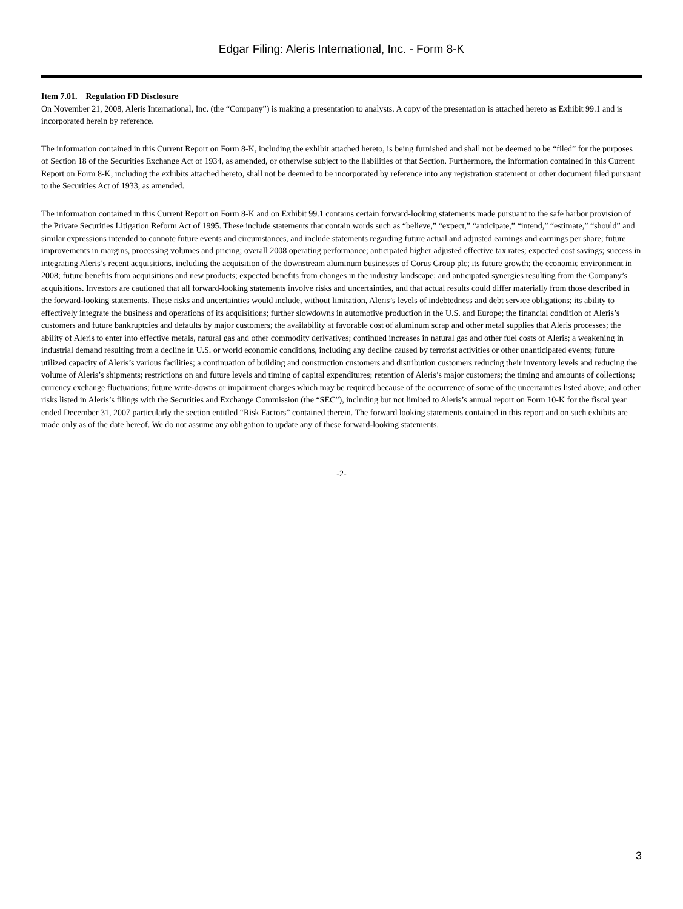Edgar Filing: Aleris International, Inc. - Form 8-K
Item 7.01. Regulation FD Disclosure
On November 21, 2008, Aleris International, Inc. (the “Company”) is making a presentation to analysts. A copy of the presentation is attached hereto as Exhibit 99.1 and is incorporated herein by reference.
The information contained in this Current Report on Form 8-K, including the exhibit attached hereto, is being furnished and shall not be deemed to be “filed” for the purposes of Section 18 of the Securities Exchange Act of 1934, as amended, or otherwise subject to the liabilities of that Section. Furthermore, the information contained in this Current Report on Form 8-K, including the exhibits attached hereto, shall not be deemed to be incorporated by reference into any registration statement or other document filed pursuant to the Securities Act of 1933, as amended.
The information contained in this Current Report on Form 8-K and on Exhibit 99.1 contains certain forward-looking statements made pursuant to the safe harbor provision of the Private Securities Litigation Reform Act of 1995. These include statements that contain words such as “believe,” “expect,” “anticipate,” “intend,” “estimate,” “should” and similar expressions intended to connote future events and circumstances, and include statements regarding future actual and adjusted earnings and earnings per share; future improvements in margins, processing volumes and pricing; overall 2008 operating performance; anticipated higher adjusted effective tax rates; expected cost savings; success in integrating Aleris’s recent acquisitions, including the acquisition of the downstream aluminum businesses of Corus Group plc; its future growth; the economic environment in 2008; future benefits from acquisitions and new products; expected benefits from changes in the industry landscape; and anticipated synergies resulting from the Company’s acquisitions. Investors are cautioned that all forward-looking statements involve risks and uncertainties, and that actual results could differ materially from those described in the forward-looking statements. These risks and uncertainties would include, without limitation, Aleris’s levels of indebtedness and debt service obligations; its ability to effectively integrate the business and operations of its acquisitions; further slowdowns in automotive production in the U.S. and Europe; the financial condition of Aleris’s customers and future bankruptcies and defaults by major customers; the availability at favorable cost of aluminum scrap and other metal supplies that Aleris processes; the ability of Aleris to enter into effective metals, natural gas and other commodity derivatives; continued increases in natural gas and other fuel costs of Aleris; a weakening in industrial demand resulting from a decline in U.S. or world economic conditions, including any decline caused by terrorist activities or other unanticipated events; future utilized capacity of Aleris’s various facilities; a continuation of building and construction customers and distribution customers reducing their inventory levels and reducing the volume of Aleris’s shipments; restrictions on and future levels and timing of capital expenditures; retention of Aleris’s major customers; the timing and amounts of collections; currency exchange fluctuations; future write-downs or impairment charges which may be required because of the occurrence of some of the uncertainties listed above; and other risks listed in Aleris’s filings with the Securities and Exchange Commission (the “SEC”), including but not limited to Aleris’s annual report on Form 10-K for the fiscal year ended December 31, 2007 particularly the section entitled “Risk Factors” contained therein. The forward looking statements contained in this report and on such exhibits are made only as of the date hereof. We do not assume any obligation to update any of these forward-looking statements.
-2-
3